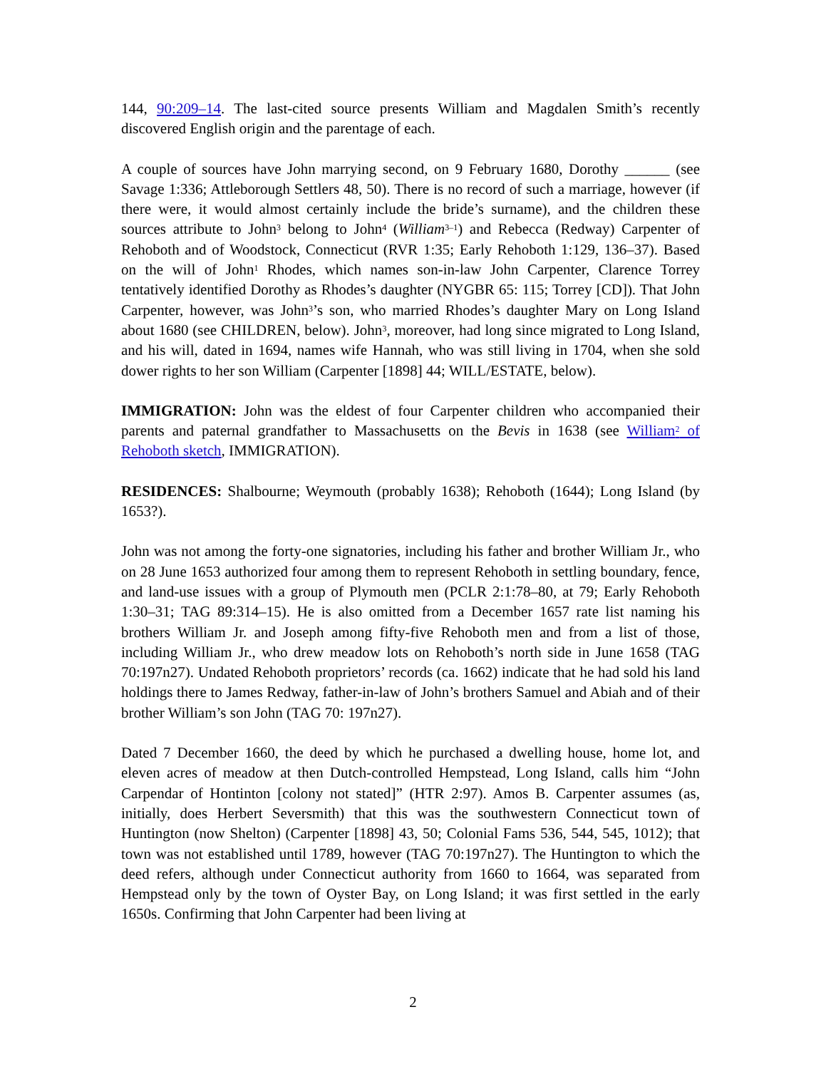144, 90:209–14. The last-cited source presents William and Magdalen Smith’s recently discovered English origin and the parentage of each.
A couple of sources have John marrying second, on 9 February 1680, Dorothy ______ (see Savage 1:336; Attleborough Settlers 48, 50). There is no record of such a marriage, however (if there were, it would almost certainly include the bride’s surname), and the children these sources attribute to John<sup>3</sup> belong to John<sup>4</sup> (William<sup>3–1</sup>) and Rebecca (Redway) Carpenter of Rehoboth and of Woodstock, Connecticut (RVR 1:35; Early Rehoboth 1:129, 136–37). Based on the will of John<sup>1</sup> Rhodes, which names son-in-law John Carpenter, Clarence Torrey tentatively identified Dorothy as Rhodes’s daughter (NYGBR 65: 115; Torrey [CD]). That John Carpenter, however, was John<sup>3</sup>’s son, who married Rhodes’s daughter Mary on Long Island about 1680 (see CHILDREN, below). John<sup>3</sup>, moreover, had long since migrated to Long Island, and his will, dated in 1694, names wife Hannah, who was still living in 1704, when she sold dower rights to her son William (Carpenter [1898] 44; WILL/ESTATE, below).
IMMIGRATION: John was the eldest of four Carpenter children who accompanied their parents and paternal grandfather to Massachusetts on the Bevis in 1638 (see William<sup>2</sup> of Rehoboth sketch, IMMIGRATION).
RESIDENCES: Shalbourne; Weymouth (probably 1638); Rehoboth (1644); Long Island (by 1653?).
John was not among the forty-one signatories, including his father and brother William Jr., who on 28 June 1653 authorized four among them to represent Rehoboth in settling boundary, fence, and land-use issues with a group of Plymouth men (PCLR 2:1:78–80, at 79; Early Rehoboth 1:30–31; TAG 89:314–15). He is also omitted from a December 1657 rate list naming his brothers William Jr. and Joseph among fifty-five Rehoboth men and from a list of those, including William Jr., who drew meadow lots on Rehoboth’s north side in June 1658 (TAG 70:197n27). Undated Rehoboth proprietors’ records (ca. 1662) indicate that he had sold his land holdings there to James Redway, father-in-law of John’s brothers Samuel and Abiah and of their brother William’s son John (TAG 70: 197n27).
Dated 7 December 1660, the deed by which he purchased a dwelling house, home lot, and eleven acres of meadow at then Dutch-controlled Hempstead, Long Island, calls him “John Carpendar of Hontinton [colony not stated]” (HTR 2:97). Amos B. Carpenter assumes (as, initially, does Herbert Seversmith) that this was the southwestern Connecticut town of Huntington (now Shelton) (Carpenter [1898] 43, 50; Colonial Fams 536, 544, 545, 1012); that town was not established until 1789, however (TAG 70:197n27). The Huntington to which the deed refers, although under Connecticut authority from 1660 to 1664, was separated from Hempstead only by the town of Oyster Bay, on Long Island; it was first settled in the early 1650s. Confirming that John Carpenter had been living at
2